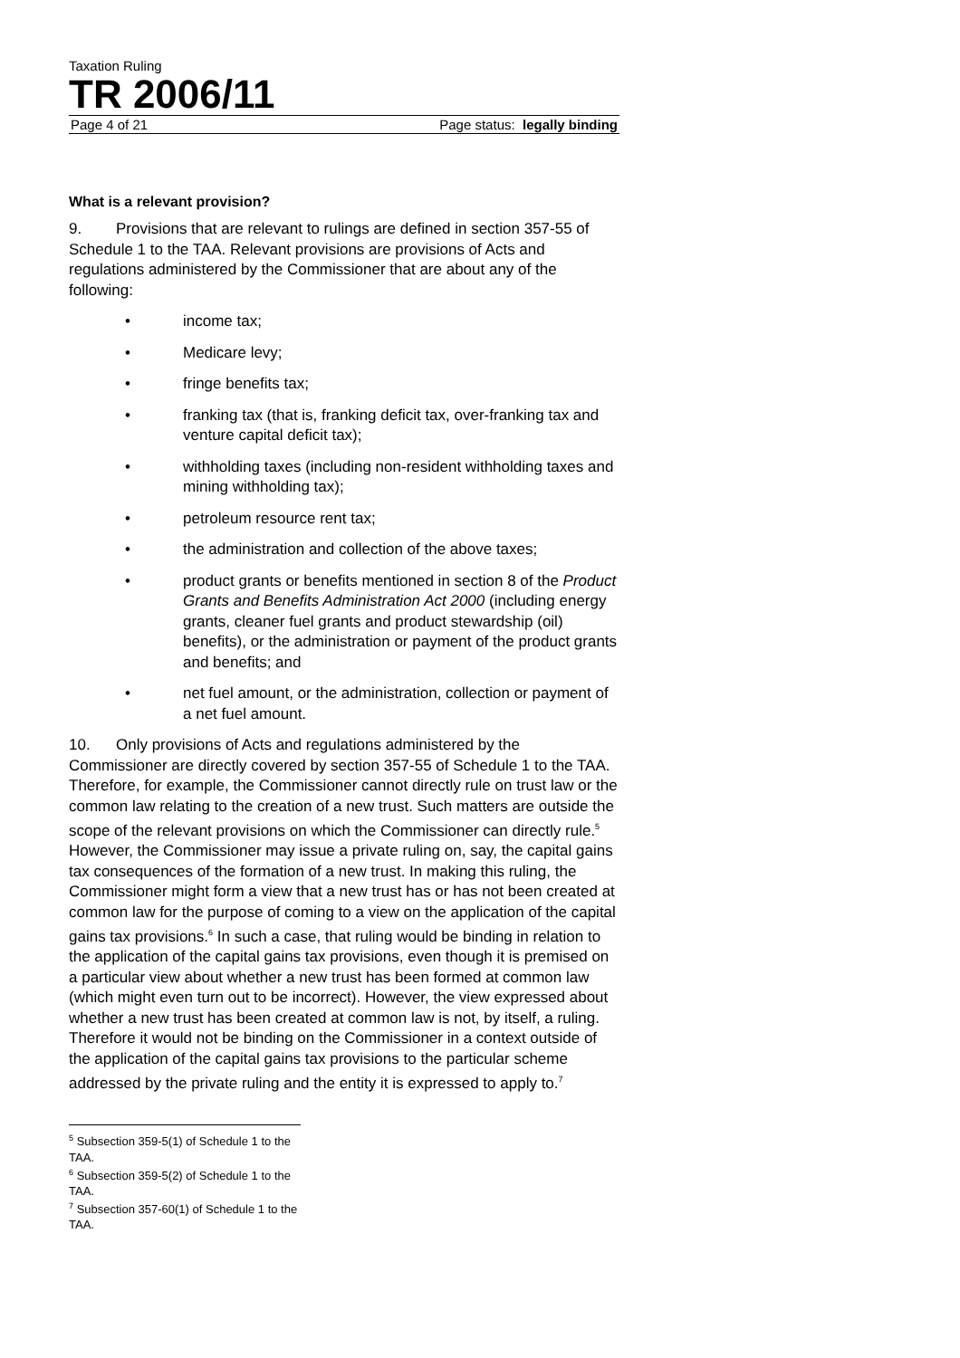Taxation Ruling
TR 2006/11
Page 4 of 21 Page status: legally binding
What is a relevant provision?
9. Provisions that are relevant to rulings are defined in section 357-55 of Schedule 1 to the TAA. Relevant provisions are provisions of Acts and regulations administered by the Commissioner that are about any of the following:
• income tax;
• Medicare levy;
• fringe benefits tax;
• franking tax (that is, franking deficit tax, over-franking tax and venture capital deficit tax);
• withholding taxes (including non-resident withholding taxes and mining withholding tax);
• petroleum resource rent tax;
• the administration and collection of the above taxes;
• product grants or benefits mentioned in section 8 of the Product Grants and Benefits Administration Act 2000 (including energy grants, cleaner fuel grants and product stewardship (oil) benefits), or the administration or payment of the product grants and benefits; and
• net fuel amount, or the administration, collection or payment of a net fuel amount.
10. Only provisions of Acts and regulations administered by the Commissioner are directly covered by section 357-55 of Schedule 1 to the TAA. Therefore, for example, the Commissioner cannot directly rule on trust law or the common law relating to the creation of a new trust. Such matters are outside the scope of the relevant provisions on which the Commissioner can directly rule.<sup>5</sup> However, the Commissioner may issue a private ruling on, say, the capital gains tax consequences of the formation of a new trust. In making this ruling, the Commissioner might form a view that a new trust has or has not been created at common law for the purpose of coming to a view on the application of the capital gains tax provisions.<sup>6</sup> In such a case, that ruling would be binding in relation to the application of the capital gains tax provisions, even though it is premised on a particular view about whether a new trust has been formed at common law (which might even turn out to be incorrect). However, the view expressed about whether a new trust has been created at common law is not, by itself, a ruling. Therefore it would not be binding on the Commissioner in a context outside of the application of the capital gains tax provisions to the particular scheme addressed by the private ruling and the entity it is expressed to apply to.<sup>7</sup>
<sup>5</sup> Subsection 359-5(1) of Schedule 1 to the TAA.
<sup>6</sup> Subsection 359-5(2) of Schedule 1 to the TAA.
<sup>7</sup> Subsection 357-60(1) of Schedule 1 to the TAA.